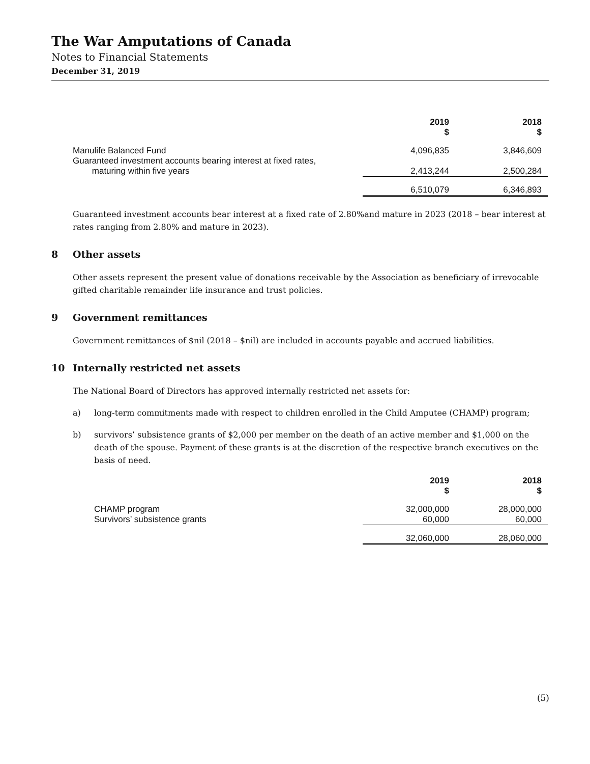The War Amputations of Canada
Notes to Financial Statements
December 31, 2019
| | 2019 $ | 2018 $ |
| --- | --- | --- |
| Manulife Balanced Fund | 4,096,835 | 3,846,609 |
| Guaranteed investment accounts bearing interest at fixed rates, maturing within five years | 2,413,244 | 2,500,284 |
| | 6,510,079 | 6,346,893 |
Guaranteed investment accounts bear interest at a fixed rate of 2.80%and mature in 2023 (2018 – bear interest at rates ranging from 2.80% and mature in 2023).
8 Other assets
Other assets represent the present value of donations receivable by the Association as beneficiary of irrevocable gifted charitable remainder life insurance and trust policies.
9 Government remittances
Government remittances of $nil (2018 – $nil) are included in accounts payable and accrued liabilities.
10 Internally restricted net assets
The National Board of Directors has approved internally restricted net assets for:
a) long-term commitments made with respect to children enrolled in the Child Amputee (CHAMP) program;
b) survivors’ subsistence grants of $2,000 per member on the death of an active member and $1,000 on the death of the spouse. Payment of these grants is at the discretion of the respective branch executives on the basis of need.
| | 2019 $ | 2018 $ |
| --- | --- | --- |
| CHAMP program | 32,000,000 | 28,000,000 |
| Survivors’ subsistence grants | 60,000 | 60,000 |
| | 32,060,000 | 28,060,000 |
(5)